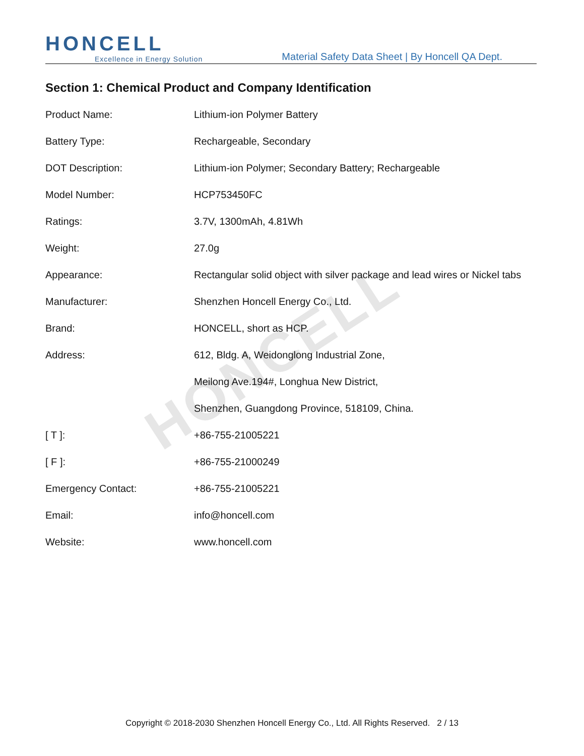HONCELL
HONCELL
Excellence in Energy Solution
Material Safety Data Sheet | By Honcell QA Dept.
Section 1: Chemical Product and Company Identification
Product Name: Lithium-ion Polymer Battery
Battery Type: Rechargeable, Secondary
DOT Description: Lithium-ion Polymer; Secondary Battery; Rechargeable
Model Number: HCP753450FC
Ratings: 3.7V, 1300mAh, 4.81Wh
Weight: 27.0g
Appearance: Rectangular solid object with silver package and lead wires or Nickel tabs
Manufacturer: Shenzhen Honcell Energy Co., Ltd.
Brand: HONCELL, short as HCP.
Address: 612, Bldg. A, Weidonglong Industrial Zone,
Meilong Ave.194#, Longhua New District,
Shenzhen, Guangdong Province, 518109, China.
[ T ]: +86-755-21005221
[ F ]: +86-755-21000249
Emergency Contact: +86-755-21005221
Email: info@honcell.com
Website: www.honcell.com
Copyright © 2018-2030 Shenzhen Honcell Energy Co., Ltd. All Rights Reserved. 2 / 13